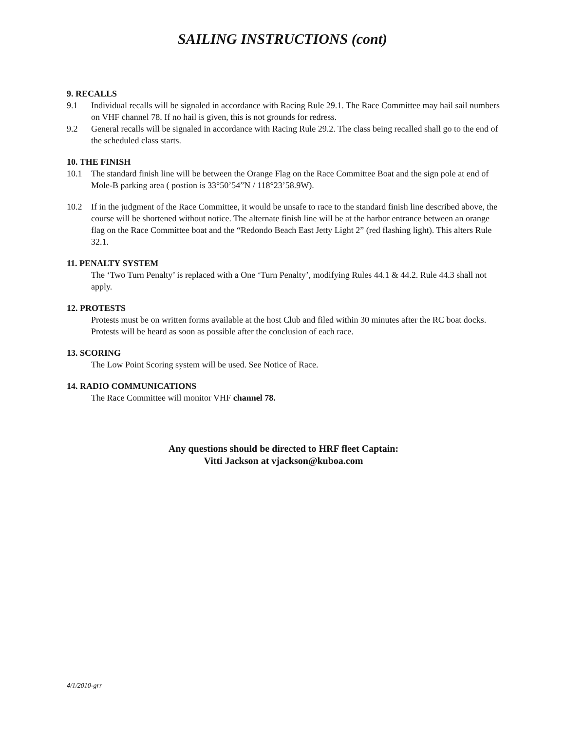SAILING INSTRUCTIONS (cont)
9. RECALLS
9.1 Individual recalls will be signaled in accordance with Racing Rule 29.1. The Race Committee may hail sail numbers on VHF channel 78. If no hail is given, this is not grounds for redress.
9.2 General recalls will be signaled in accordance with Racing Rule 29.2. The class being recalled shall go to the end of the scheduled class starts.
10. THE FINISH
10.1 The standard finish line will be between the Orange Flag on the Race Committee Boat and the sign pole at end of Mole-B parking area ( postion is 33°50’54”N / 118°23’58.9W).
10.2 If in the judgment of the Race Committee, it would be unsafe to race to the standard finish line described above, the course will be shortened without notice. The alternate finish line will be at the harbor entrance between an orange flag on the Race Committee boat and the “Redondo Beach East Jetty Light 2” (red flashing light). This alters Rule 32.1.
11. PENALTY SYSTEM
The ‘Two Turn Penalty’ is replaced with a One ‘Turn Penalty’, modifying Rules 44.1 & 44.2. Rule 44.3 shall not apply.
12. PROTESTS
Protests must be on written forms available at the host Club and filed within 30 minutes after the RC boat docks. Protests will be heard as soon as possible after the conclusion of each race.
13. SCORING
The Low Point Scoring system will be used. See Notice of Race.
14. RADIO COMMUNICATIONS
The Race Committee will monitor VHF channel 78.
Any questions should be directed to HRF fleet Captain:
Vitti Jackson at vjackson@kuboa.com
4/1/2010-grr